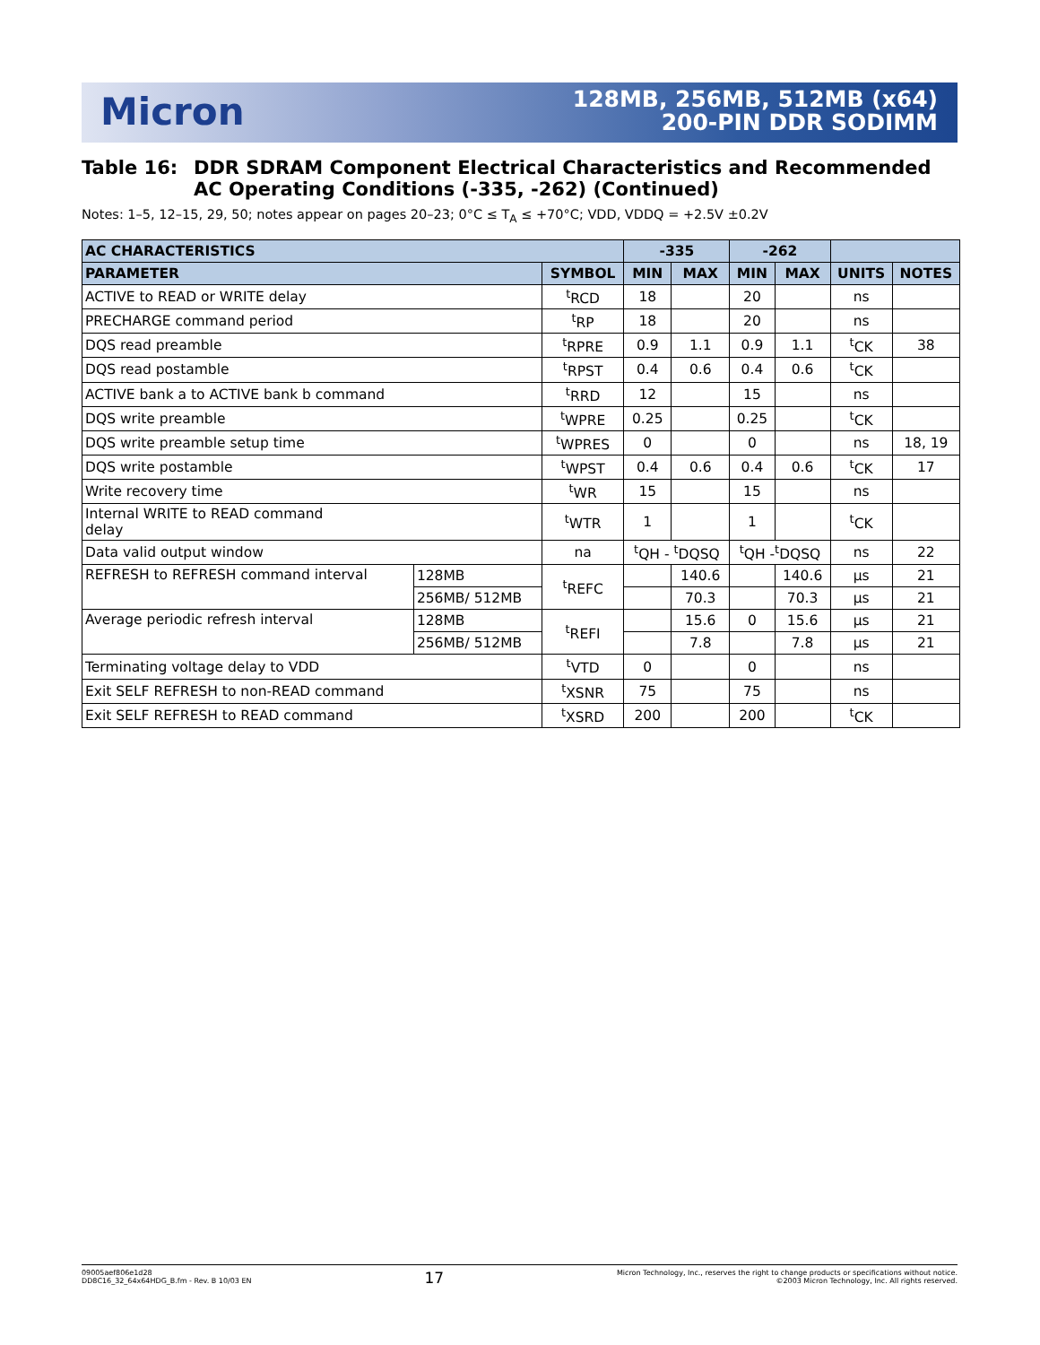Micron
128MB, 256MB, 512MB (x64)
200-PIN DDR SODIMM
Table 16: DDR SDRAM Component Electrical Characteristics and Recommended AC Operating Conditions (-335, -262) (Continued)
Notes: 1–5, 12–15, 29, 50; notes appear on pages 20–23; 0°C ≤ T<sub>A</sub> ≤ +70°C; VDD, VDDQ = +2.5V ±0.2V
| AC CHARACTERISTICS | | | -335 | | -262 | | | |
| --- | --- | --- | --- | --- | --- | --- | --- | --- |
| PARAMETER | | SYMBOL | MIN | MAX | MIN | MAX | UNITS | NOTES |
| ACTIVE to READ or WRITE delay | | <sup>t</sup> RCD | 18 | | 20 | | ns | |
| PRECHARGE command period | | <sup>t</sup> RP | 18 | | 20 | | ns | |
| DQS read preamble | | <sup>t</sup> RPRE | 0.9 | 1.1 | 0.9 | 1.1 | <sup>t</sup> CK | 38 |
| DQS read postamble | | <sup>t</sup> RPST | 0.4 | 0.6 | 0.4 | 0.6 | <sup>t</sup> CK | |
| ACTIVE bank a to ACTIVE bank b command | | <sup>t</sup> RRD | 12 | | 15 | | ns | |
| DQS write preamble | | <sup>t</sup> WPRE | 0.25 | | 0.25 | | <sup>t</sup> CK | |
| DQS write preamble setup time | | <sup>t</sup> WPRES | 0 | | 0 | | ns | 18, 19 |
| DQS write postamble | | <sup>t</sup> WPST | 0.4 | 0.6 | 0.4 | 0.6 | <sup>t</sup> CK | 17 |
| Write recovery time | | <sup>t</sup> WR | 15 | | 15 | | ns | |
| Internal WRITE to READ command delay | | <sup>t</sup> WTR | 1 | | 1 | | <sup>t</sup> CK | |
| Data valid output window | | na | <sup>t</sup> QH - <sup>t</sup>DQSQ | | <sup>t</sup> QH -<sup>t</sup>DQSQ | | ns | 22 |
| REFRESH to REFRESH command interval | 128MB | <sup>t</sup> REFC | | 140.6 | | 140.6 | µs | 21 |
| | 256MB/ 512MB | | | 70.3 | | 70.3 | µs | 21 |
| Average periodic refresh interval | 128MB | <sup>t</sup> REFI | | 15.6 | 0 | 15.6 | µs | 21 |
| | 256MB/ 512MB | | | 7.8 | | 7.8 | µs | 21 |
| Terminating voltage delay to VDD | | <sup>t</sup> VTD | 0 | | 0 | | ns | |
| Exit SELF REFRESH to non-READ command | | <sup>t</sup> XSNR | 75 | | 75 | | ns | |
| Exit SELF REFRESH to READ command | | <sup>t</sup> XSRD | 200 | | 200 | | <sup>t</sup> CK | |
09005aef806e1d28
DD8C16_32_64x64HDG_B.fm - Rev. B 10/03 EN
17
Micron Technology, Inc., reserves the right to change products or specifications without notice.
©2003 Micron Technology, Inc. All rights reserved.